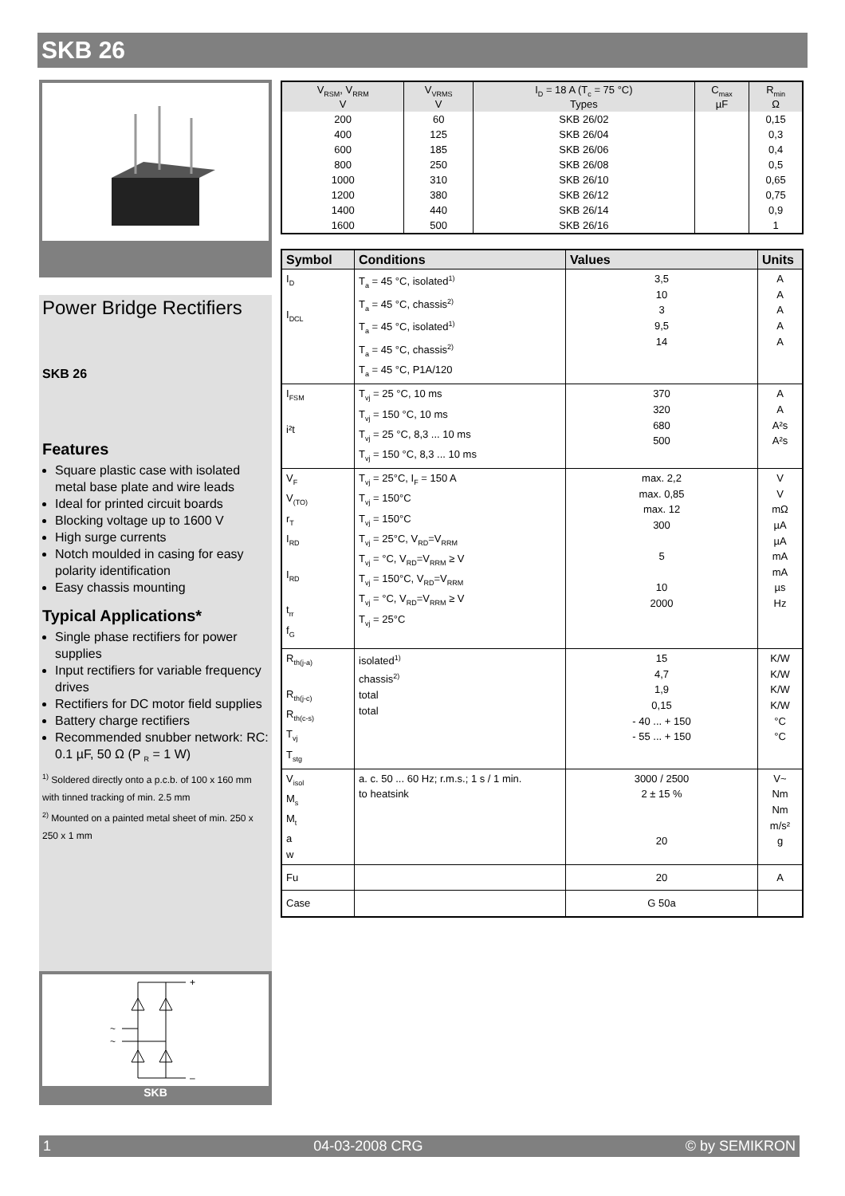SKB 26
Power Bridge Rectifiers
SKB 26
Features
Square plastic case with isolated metal base plate and wire leads
Ideal for printed circuit boards
Blocking voltage up to 1600 V
High surge currents
Notch moulded in casing for easy polarity identification
Easy chassis mounting
Typical Applications*
Single phase rectifiers for power supplies
Input rectifiers for variable frequency drives
Rectifiers for DC motor field supplies
Battery charge rectifiers
Recommended snubber network: RC: 0.1 µF, 50 Ω (P <sub>R</sub> = 1 W)
<sup>1)</sup> Soldered directly onto a p.c.b. of 100 x 160 mm with tinned tracking of min. 2.5 mm
<sup>2)</sup> Mounted on a painted metal sheet of min. 250 x 250 x 1 mm
~
~
+
–
SKB
| V<sub>RSM</sub>, V<sub>RRM</sub> V | V<sub>VRMS</sub> V | I<sub>D</sub> = 18 A (T<sub>c</sub> = 75 °C) Types | C<sub>max</sub> µF | R<sub>min</sub> Ω |
| --- | --- | --- | --- | --- |
| 200 | 60 | SKB 26/02 | | 0,15 |
| 400 | 125 | SKB 26/04 | | 0,3 |
| 600 | 185 | SKB 26/06 | | 0,4 |
| 800 | 250 | SKB 26/08 | | 0,5 |
| 1000 | 310 | SKB 26/10 | | 0,65 |
| 1200 | 380 | SKB 26/12 | | 0,75 |
| 1400 | 440 | SKB 26/14 | | 0,9 |
| 1600 | 500 | SKB 26/16 | | 1 |
| Symbol | Conditions | Values | Units |
| --- | --- | --- | --- |
| I<sub>D</sub> I<sub>DCL</sub> | T<sub>a</sub> = 45 °C, isolated<sup>1)</sup> T<sub>a</sub> = 45 °C, chassis<sup>2)</sup> T<sub>a</sub> = 45 °C, isolated<sup>1)</sup> T<sub>a</sub> = 45 °C, chassis<sup>2)</sup> T<sub>a</sub> = 45 °C, P1A/120 | 3,5 10 3 9,5 14 | A A A A A |
| I<sub>FSM</sub> i²t | T<sub>vj</sub> = 25 °C, 10 ms T<sub>vj</sub> = 150 °C, 10 ms T<sub>vj</sub> = 25 °C, 8,3 ... 10 ms T<sub>vj</sub> = 150 °C, 8,3 ... 10 ms | 370 320 680 500 | A A A²s A²s |
| V<sub>F</sub> V<sub>(TO)</sub> r<sub>T</sub> I<sub>RD</sub> I<sub>RD</sub> t<sub>rr</sub> f<sub>G</sub> | T<sub>vj</sub> = 25°C, I<sub>F</sub> = 150 A T<sub>vj</sub> = 150°C T<sub>vj</sub> = 150°C T<sub>vj</sub> = 25°C, V<sub>RD</sub>=V<sub>RRM</sub> T<sub>vj</sub> = °C, V<sub>RD</sub>=V<sub>RRM</sub> ≥ V T<sub>vj</sub> = 150°C, V<sub>RD</sub>=V<sub>RRM</sub> T<sub>vj</sub> = °C, V<sub>RD</sub>=V<sub>RRM</sub> ≥ V T<sub>vj</sub> = 25°C | max. 2,2 max. 0,85 max. 12 300 5 10 2000 | V V mΩ µA µA mA mA µs Hz |
| R<sub>th(j-a)</sub> R<sub>th(j-c)</sub> R<sub>th(c-s)</sub> T<sub>vj</sub> T<sub>stg</sub> | isolated<sup>1)</sup> chassis<sup>2)</sup> total total | 15 4,7 1,9 0,15 - 40 ... + 150 - 55 ... + 150 | K/W K/W K/W K/W °C °C |
| V<sub>isol</sub> M<sub>s</sub> M<sub>t</sub> a w | a. c. 50 ... 60 Hz; r.m.s.; 1 s / 1 min. to heatsink | 3000 / 2500 2 ± 15 % 20 | V~ Nm Nm m/s² g |
| Fu | | 20 | A |
| Case | | G 50a | |
1 04-03-2008 CRG © by SEMIKRON